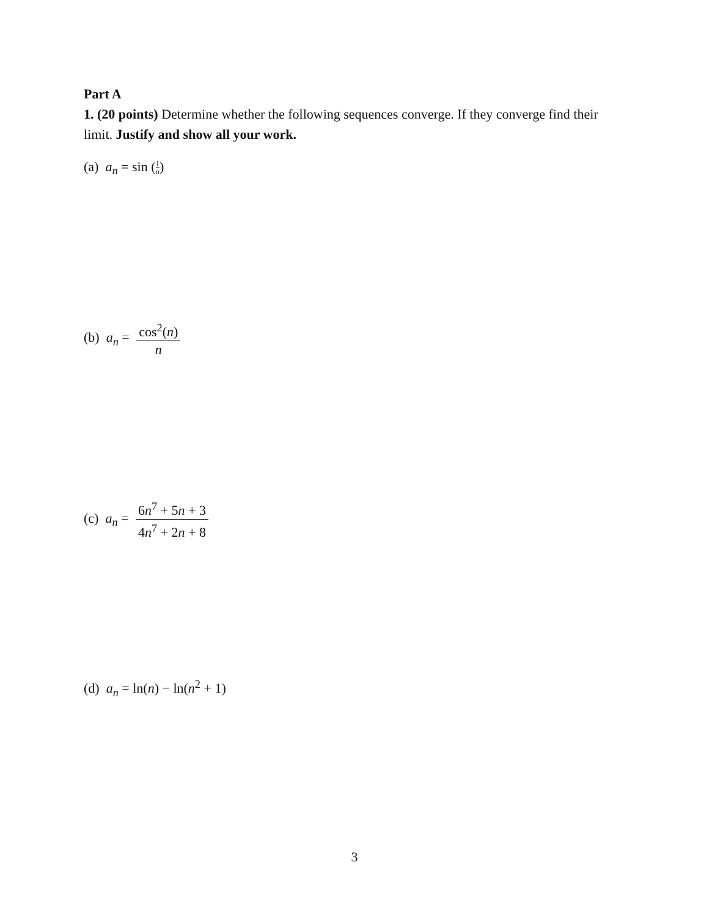Part A
1. (20 points) Determine whether the following sequences converge. If they converge find their limit. Justify and show all your work.
(a) a<sub>n</sub> = sin (1 n)
(b) a<sub>n</sub> = cos<sup>2</sup>(n) n
(c) a<sub>n</sub> = 6n<sup>7</sup> + 5n + 3 4n<sup>7</sup> + 2n + 8
(d) a<sub>n</sub> = ln(n) − ln(n<sup>2</sup> + 1)
3